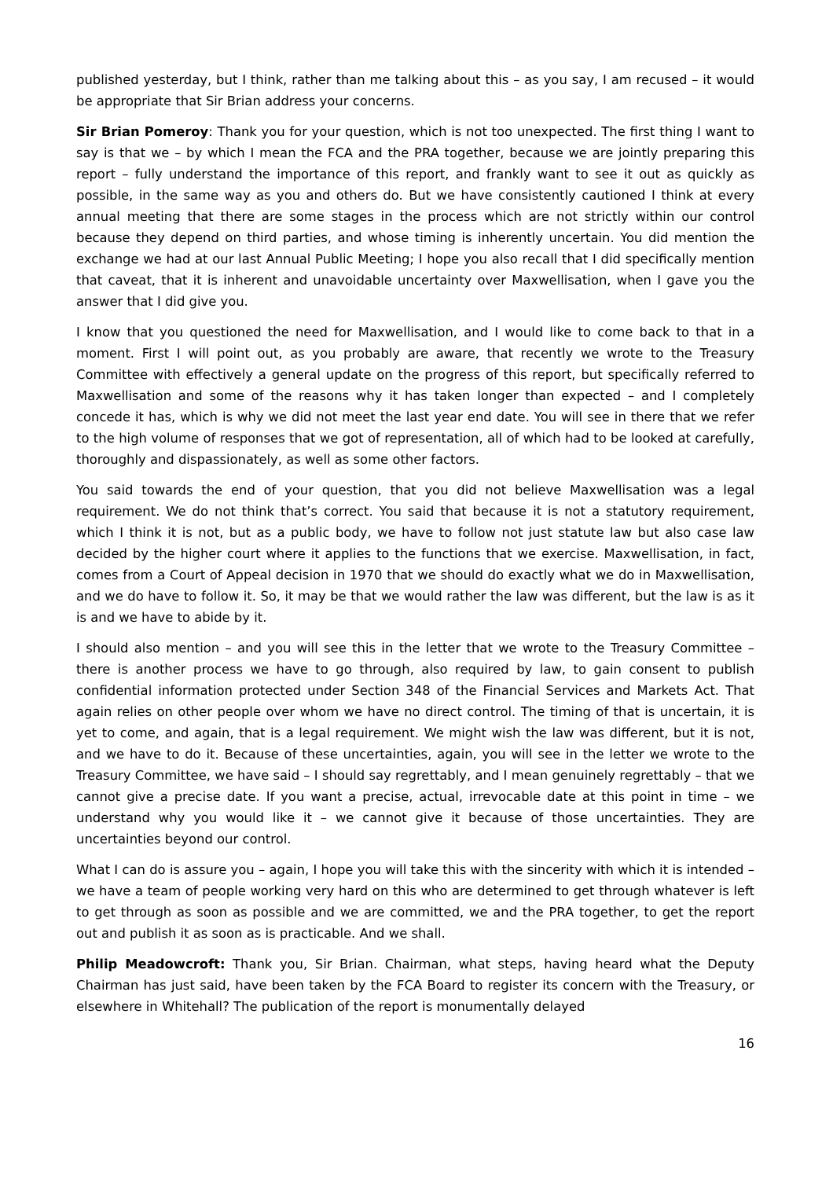published yesterday, but I think, rather than me talking about this – as you say, I am recused – it would be appropriate that Sir Brian address your concerns.
Sir Brian Pomeroy: Thank you for your question, which is not too unexpected. The first thing I want to say is that we – by which I mean the FCA and the PRA together, because we are jointly preparing this report – fully understand the importance of this report, and frankly want to see it out as quickly as possible, in the same way as you and others do. But we have consistently cautioned I think at every annual meeting that there are some stages in the process which are not strictly within our control because they depend on third parties, and whose timing is inherently uncertain. You did mention the exchange we had at our last Annual Public Meeting; I hope you also recall that I did specifically mention that caveat, that it is inherent and unavoidable uncertainty over Maxwellisation, when I gave you the answer that I did give you.
I know that you questioned the need for Maxwellisation, and I would like to come back to that in a moment. First I will point out, as you probably are aware, that recently we wrote to the Treasury Committee with effectively a general update on the progress of this report, but specifically referred to Maxwellisation and some of the reasons why it has taken longer than expected – and I completely concede it has, which is why we did not meet the last year end date. You will see in there that we refer to the high volume of responses that we got of representation, all of which had to be looked at carefully, thoroughly and dispassionately, as well as some other factors.
You said towards the end of your question, that you did not believe Maxwellisation was a legal requirement. We do not think that’s correct. You said that because it is not a statutory requirement, which I think it is not, but as a public body, we have to follow not just statute law but also case law decided by the higher court where it applies to the functions that we exercise. Maxwellisation, in fact, comes from a Court of Appeal decision in 1970 that we should do exactly what we do in Maxwellisation, and we do have to follow it. So, it may be that we would rather the law was different, but the law is as it is and we have to abide by it.
I should also mention – and you will see this in the letter that we wrote to the Treasury Committee – there is another process we have to go through, also required by law, to gain consent to publish confidential information protected under Section 348 of the Financial Services and Markets Act. That again relies on other people over whom we have no direct control. The timing of that is uncertain, it is yet to come, and again, that is a legal requirement. We might wish the law was different, but it is not, and we have to do it. Because of these uncertainties, again, you will see in the letter we wrote to the Treasury Committee, we have said – I should say regrettably, and I mean genuinely regrettably – that we cannot give a precise date. If you want a precise, actual, irrevocable date at this point in time – we understand why you would like it – we cannot give it because of those uncertainties. They are uncertainties beyond our control.
What I can do is assure you – again, I hope you will take this with the sincerity with which it is intended – we have a team of people working very hard on this who are determined to get through whatever is left to get through as soon as possible and we are committed, we and the PRA together, to get the report out and publish it as soon as is practicable. And we shall.
Philip Meadowcroft: Thank you, Sir Brian. Chairman, what steps, having heard what the Deputy Chairman has just said, have been taken by the FCA Board to register its concern with the Treasury, or elsewhere in Whitehall? The publication of the report is monumentally delayed
16